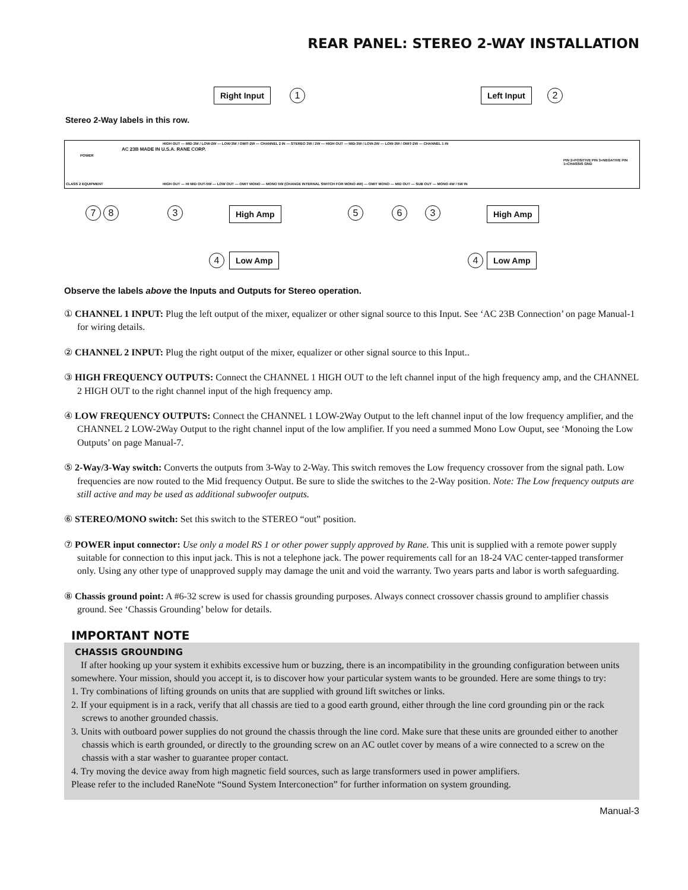REAR PANEL: STEREO 2-WAY INSTALLATION
Right Input 1 Left Input 2
Stereo 2-Way labels in this row.
POWER
AC 23B MADE IN U.S.A. RANE CORP.
HIGH OUT — MID-3W / LOW-2W — LOW-3W / OMIT-2W — CHANNEL 2 IN — STEREO 3W / 2W — HIGH OUT — MID-3W / LOW-2W — LOW-3W / OMIT-2W — CHANNEL 1 IN
PIN 2=POSITIVE PIN 3=NEGATIVE PIN 1=CHASSIS GND
CLASS 2 EQUIPMENT HIGH OUT — HI MID OUT-5W — LOW OUT — OMIT MONO — MONO 5W (CHANGE INTERNAL SWITCH FOR MONO 4W) — OMIT MONO — MID OUT — SUB OUT — MONO 4W / 5W IN
7 8 3 High Amp 5 6 3 High Amp
4 Low Amp 4 Low Amp
Observe the labels above the Inputs and Outputs for Stereo operation.
① CHANNEL 1 INPUT: Plug the left output of the mixer, equalizer or other signal source to this Input. See ‘AC 23B Connection’ on page Manual-1 for wiring details.
② CHANNEL 2 INPUT: Plug the right output of the mixer, equalizer or other signal source to this Input..
③ HIGH FREQUENCY OUTPUTS: Connect the CHANNEL 1 HIGH OUT to the left channel input of the high frequency amp, and the CHANNEL 2 HIGH OUT to the right channel input of the high frequency amp.
④ LOW FREQUENCY OUTPUTS: Connect the CHANNEL 1 LOW-2Way Output to the left channel input of the low frequency amplifier, and the CHANNEL 2 LOW-2Way Output to the right channel input of the low amplifier. If you need a summed Mono Low Ouput, see ‘Monoing the Low Outputs’ on page Manual-7.
⑤ 2-Way/3-Way switch: Converts the outputs from 3-Way to 2-Way. This switch removes the Low frequency crossover from the signal path. Low frequencies are now routed to the Mid frequency Output. Be sure to slide the switches to the 2-Way position. Note: The Low frequency outputs are still active and may be used as additional subwoofer outputs.
⑥ STEREO/MONO switch: Set this switch to the STEREO “out” position.
⑦ POWER input connector: Use only a model RS 1 or other power supply approved by Rane. This unit is supplied with a remote power supply suitable for connection to this input jack. This is not a telephone jack. The power requirements call for an 18-24 VAC center-tapped transformer only. Using any other type of unapproved supply may damage the unit and void the warranty. Two years parts and labor is worth safeguarding.
⑧ Chassis ground point: A #6-32 screw is used for chassis grounding purposes. Always connect crossover chassis ground to amplifier chassis ground. See ‘Chassis Grounding’ below for details.
IMPORTANT NOTE
CHASSIS GROUNDING
If after hooking up your system it exhibits excessive hum or buzzing, there is an incompatibility in the grounding configuration between units somewhere. Your mission, should you accept it, is to discover how your particular system wants to be grounded. Here are some things to try:
1. Try combinations of lifting grounds on units that are supplied with ground lift switches or links.
2. If your equipment is in a rack, verify that all chassis are tied to a good earth ground, either through the line cord grounding pin or the rack screws to another grounded chassis.
3. Units with outboard power supplies do not ground the chassis through the line cord. Make sure that these units are grounded either to another chassis which is earth grounded, or directly to the grounding screw on an AC outlet cover by means of a wire connected to a screw on the chassis with a star washer to guarantee proper contact.
4. Try moving the device away from high magnetic field sources, such as large transformers used in power amplifiers.
Please refer to the included RaneNote “Sound System Interconection” for further information on system grounding.
Manual-3